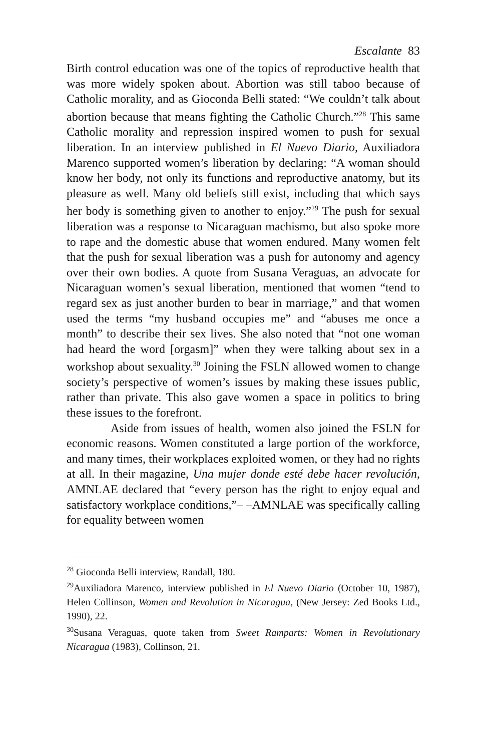Escalante 83
Birth control education was one of the topics of reproductive health that was more widely spoken about. Abortion was still taboo because of Catholic morality, and as Gioconda Belli stated: “We couldn’t talk about abortion because that means fighting the Catholic Church.”<sup>28</sup> This same Catholic morality and repression inspired women to push for sexual liberation. In an interview published in El Nuevo Diario, Auxiliadora Marenco supported women’s liberation by declaring: “A woman should know her body, not only its functions and reproductive anatomy, but its pleasure as well. Many old beliefs still exist, including that which says her body is something given to another to enjoy.”<sup>29</sup> The push for sexual liberation was a response to Nicaraguan machismo, but also spoke more to rape and the domestic abuse that women endured. Many women felt that the push for sexual liberation was a push for autonomy and agency over their own bodies. A quote from Susana Veraguas, an advocate for Nicaraguan women’s sexual liberation, mentioned that women “tend to regard sex as just another burden to bear in marriage,” and that women used the terms “my husband occupies me” and “abuses me once a month” to describe their sex lives. She also noted that “not one woman had heard the word [orgasm]” when they were talking about sex in a workshop about sexuality.<sup>30</sup> Joining the FSLN allowed women to change society’s perspective of women’s issues by making these issues public, rather than private. This also gave women a space in politics to bring these issues to the forefront.
Aside from issues of health, women also joined the FSLN for economic reasons. Women constituted a large portion of the workforce, and many times, their workplaces exploited women, or they had no rights at all. In their magazine, Una mujer donde esté debe hacer revolución, AMNLAE declared that “every person has the right to enjoy equal and satisfactory workplace conditions,”– –AMNLAE was specifically calling for equality between women
<sup>28</sup> Gioconda Belli interview, Randall, 180.
<sup>29</sup> Auxiliadora Marenco, interview published in El Nuevo Diario (October 10, 1987), Helen Collinson, Women and Revolution in Nicaragua, (New Jersey: Zed Books Ltd., 1990), 22.
<sup>30</sup> Susana Veraguas, quote taken from Sweet Ramparts: Women in Revolutionary Nicaragua (1983), Collinson, 21.